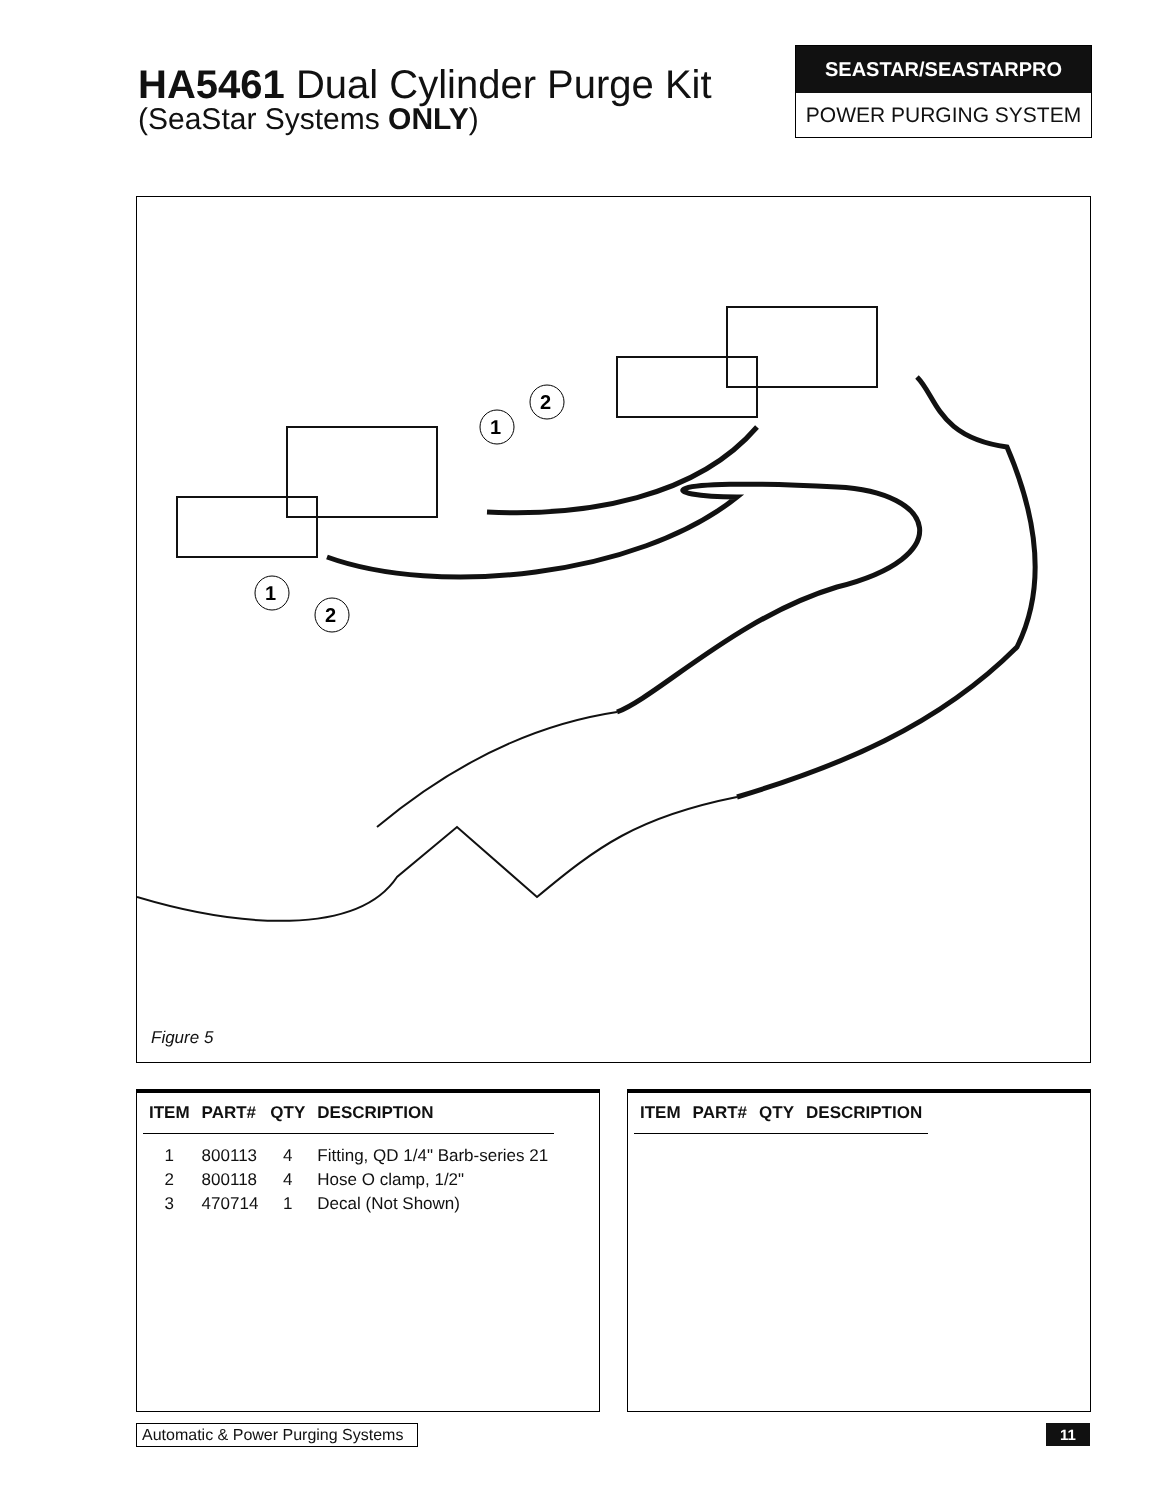HA5461 Dual Cylinder Purge Kit
(SeaStar Systems ONLY)
SEASTAR/SEASTARPRO
POWER PURGING SYSTEM
1
2
1
2
Figure 5
| ITEM | PART# | QTY | DESCRIPTION |
| --- | --- | --- | --- |
| 1 | 800113 | 4 | Fitting, QD 1/4" Barb-series 21 |
| 2 | 800118 | 4 | Hose O clamp, 1/2" |
| 3 | 470714 | 1 | Decal (Not Shown) |
| ITEM | PART# | QTY | DESCRIPTION |
| --- | --- | --- | --- |
Automatic & Power Purging Systems
11